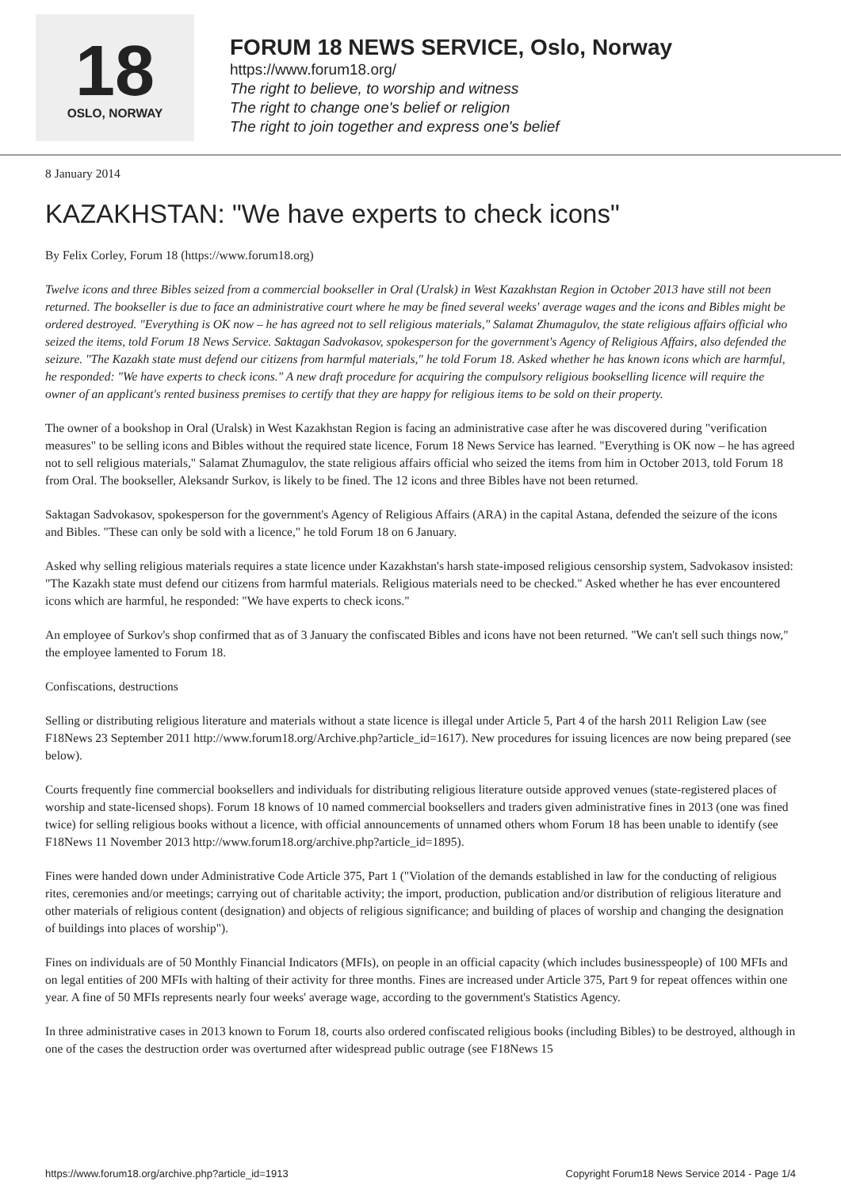18
OSLO, NORWAY
FORUM 18 NEWS SERVICE, Oslo, Norway
https://www.forum18.org/
The right to believe, to worship and witness
The right to change one's belief or religion
The right to join together and express one's belief
8 January 2014
KAZAKHSTAN: "We have experts to check icons"
By Felix Corley, Forum 18 (https://www.forum18.org)
Twelve icons and three Bibles seized from a commercial bookseller in Oral (Uralsk) in West Kazakhstan Region in October 2013 have still not been returned. The bookseller is due to face an administrative court where he may be fined several weeks' average wages and the icons and Bibles might be ordered destroyed. "Everything is OK now – he has agreed not to sell religious materials," Salamat Zhumagulov, the state religious affairs official who seized the items, told Forum 18 News Service. Saktagan Sadvokasov, spokesperson for the government's Agency of Religious Affairs, also defended the seizure. "The Kazakh state must defend our citizens from harmful materials," he told Forum 18. Asked whether he has known icons which are harmful, he responded: "We have experts to check icons." A new draft procedure for acquiring the compulsory religious bookselling licence will require the owner of an applicant's rented business premises to certify that they are happy for religious items to be sold on their property.
The owner of a bookshop in Oral (Uralsk) in West Kazakhstan Region is facing an administrative case after he was discovered during "verification measures" to be selling icons and Bibles without the required state licence, Forum 18 News Service has learned. "Everything is OK now – he has agreed not to sell religious materials," Salamat Zhumagulov, the state religious affairs official who seized the items from him in October 2013, told Forum 18 from Oral. The bookseller, Aleksandr Surkov, is likely to be fined. The 12 icons and three Bibles have not been returned.
Saktagan Sadvokasov, spokesperson for the government's Agency of Religious Affairs (ARA) in the capital Astana, defended the seizure of the icons and Bibles. "These can only be sold with a licence," he told Forum 18 on 6 January.
Asked why selling religious materials requires a state licence under Kazakhstan's harsh state-imposed religious censorship system, Sadvokasov insisted: "The Kazakh state must defend our citizens from harmful materials. Religious materials need to be checked." Asked whether he has ever encountered icons which are harmful, he responded: "We have experts to check icons."
An employee of Surkov's shop confirmed that as of 3 January the confiscated Bibles and icons have not been returned. "We can't sell such things now," the employee lamented to Forum 18.
Confiscations, destructions
Selling or distributing religious literature and materials without a state licence is illegal under Article 5, Part 4 of the harsh 2011 Religion Law (see F18News 23 September 2011 http://www.forum18.org/Archive.php?article_id=1617). New procedures for issuing licences are now being prepared (see below).
Courts frequently fine commercial booksellers and individuals for distributing religious literature outside approved venues (state-registered places of worship and state-licensed shops). Forum 18 knows of 10 named commercial booksellers and traders given administrative fines in 2013 (one was fined twice) for selling religious books without a licence, with official announcements of unnamed others whom Forum 18 has been unable to identify (see F18News 11 November 2013 http://www.forum18.org/archive.php?article_id=1895).
Fines were handed down under Administrative Code Article 375, Part 1 ("Violation of the demands established in law for the conducting of religious rites, ceremonies and/or meetings; carrying out of charitable activity; the import, production, publication and/or distribution of religious literature and other materials of religious content (designation) and objects of religious significance; and building of places of worship and changing the designation of buildings into places of worship").
Fines on individuals are of 50 Monthly Financial Indicators (MFIs), on people in an official capacity (which includes businesspeople) of 100 MFIs and on legal entities of 200 MFIs with halting of their activity for three months. Fines are increased under Article 375, Part 9 for repeat offences within one year. A fine of 50 MFIs represents nearly four weeks' average wage, according to the government's Statistics Agency.
In three administrative cases in 2013 known to Forum 18, courts also ordered confiscated religious books (including Bibles) to be destroyed, although in one of the cases the destruction order was overturned after widespread public outrage (see F18News 15
https://www.forum18.org/archive.php?article_id=1913 Copyright Forum18 News Service 2014 - Page 1/4